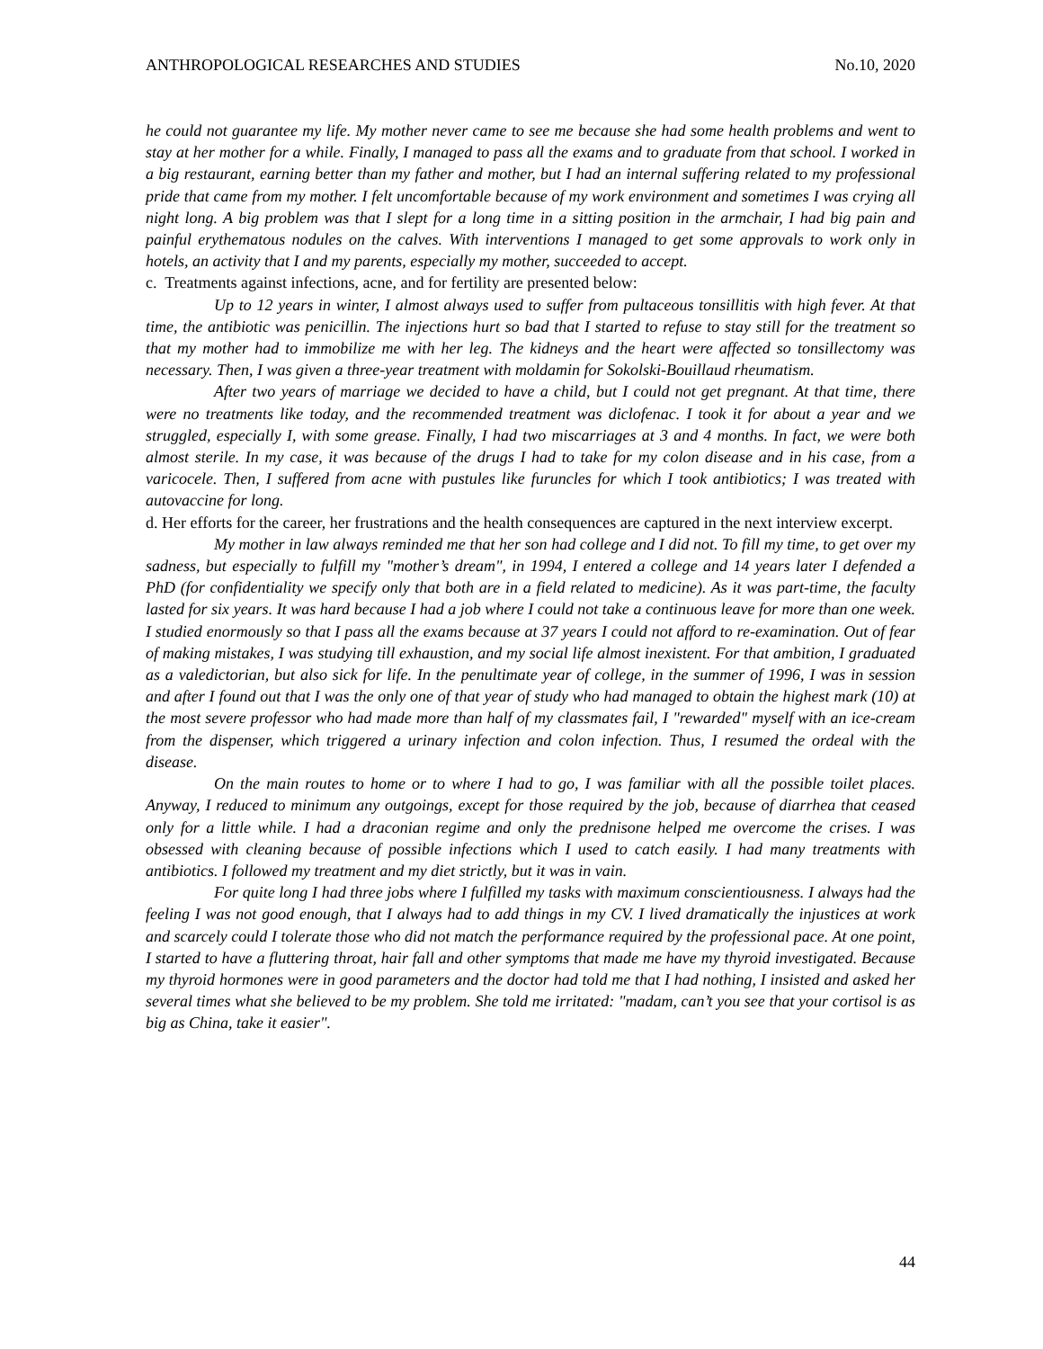ANTHROPOLOGICAL RESEARCHES AND STUDIES No.10, 2020
he could not guarantee my life. My mother never came to see me because she had some health problems and went to stay at her mother for a while. Finally, I managed to pass all the exams and to graduate from that school. I worked in a big restaurant, earning better than my father and mother, but I had an internal suffering related to my professional pride that came from my mother. I felt uncomfortable because of my work environment and sometimes I was crying all night long. A big problem was that I slept for a long time in a sitting position in the armchair, I had big pain and painful erythematous nodules on the calves. With interventions I managed to get some approvals to work only in hotels, an activity that I and my parents, especially my mother, succeeded to accept.
c. Treatments against infections, acne, and for fertility are presented below:
Up to 12 years in winter, I almost always used to suffer from pultaceous tonsillitis with high fever. At that time, the antibiotic was penicillin. The injections hurt so bad that I started to refuse to stay still for the treatment so that my mother had to immobilize me with her leg. The kidneys and the heart were affected so tonsillectomy was necessary. Then, I was given a three-year treatment with moldamin for Sokolski-Bouillaud rheumatism.
After two years of marriage we decided to have a child, but I could not get pregnant. At that time, there were no treatments like today, and the recommended treatment was diclofenac. I took it for about a year and we struggled, especially I, with some grease. Finally, I had two miscarriages at 3 and 4 months. In fact, we were both almost sterile. In my case, it was because of the drugs I had to take for my colon disease and in his case, from a varicocele. Then, I suffered from acne with pustules like furuncles for which I took antibiotics; I was treated with autovaccine for long.
d. Her efforts for the career, her frustrations and the health consequences are captured in the next interview excerpt.
My mother in law always reminded me that her son had college and I did not. To fill my time, to get over my sadness, but especially to fulfill my "mother’s dream", in 1994, I entered a college and 14 years later I defended a PhD (for confidentiality we specify only that both are in a field related to medicine). As it was part-time, the faculty lasted for six years. It was hard because I had a job where I could not take a continuous leave for more than one week. I studied enormously so that I pass all the exams because at 37 years I could not afford to re-examination. Out of fear of making mistakes, I was studying till exhaustion, and my social life almost inexistent. For that ambition, I graduated as a valedictorian, but also sick for life. In the penultimate year of college, in the summer of 1996, I was in session and after I found out that I was the only one of that year of study who had managed to obtain the highest mark (10) at the most severe professor who had made more than half of my classmates fail, I "rewarded" myself with an ice-cream from the dispenser, which triggered a urinary infection and colon infection. Thus, I resumed the ordeal with the disease.
On the main routes to home or to where I had to go, I was familiar with all the possible toilet places. Anyway, I reduced to minimum any outgoings, except for those required by the job, because of diarrhea that ceased only for a little while. I had a draconian regime and only the prednisone helped me overcome the crises. I was obsessed with cleaning because of possible infections which I used to catch easily. I had many treatments with antibiotics. I followed my treatment and my diet strictly, but it was in vain.
For quite long I had three jobs where I fulfilled my tasks with maximum conscientiousness. I always had the feeling I was not good enough, that I always had to add things in my CV. I lived dramatically the injustices at work and scarcely could I tolerate those who did not match the performance required by the professional pace. At one point, I started to have a fluttering throat, hair fall and other symptoms that made me have my thyroid investigated. Because my thyroid hormones were in good parameters and the doctor had told me that I had nothing, I insisted and asked her several times what she believed to be my problem. She told me irritated: "madam, can’t you see that your cortisol is as big as China, take it easier".
44